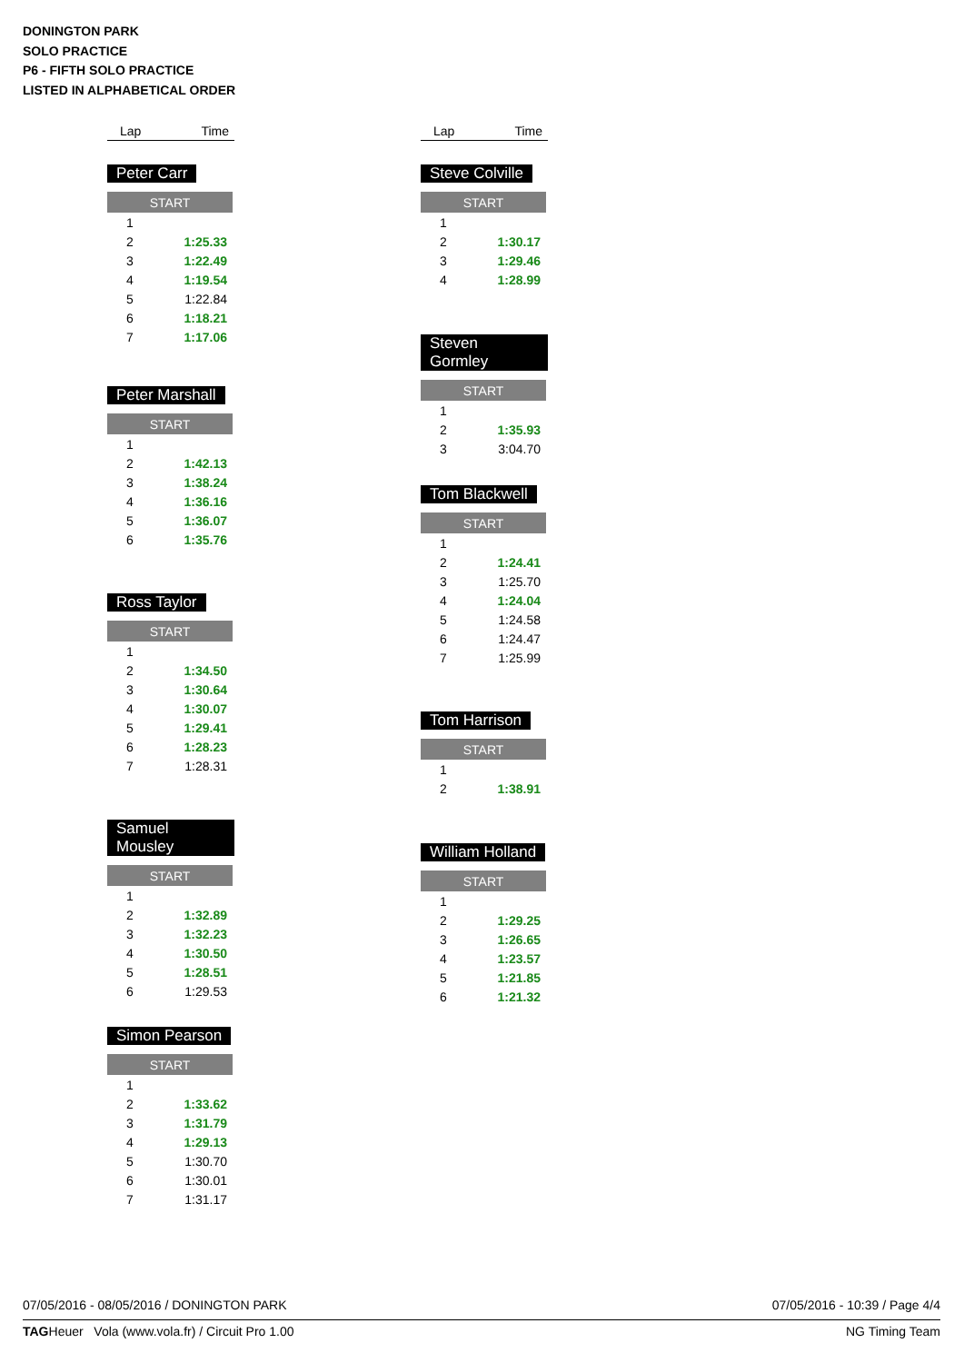DONINGTON PARK
SOLO PRACTICE
P6 - FIFTH SOLO PRACTICE
LISTED IN ALPHABETICAL ORDER
Lap Time
Peter Carr
| START | |
| --- | --- |
| 1 | |
| 2 | 1:25.33 |
| 3 | 1:22.49 |
| 4 | 1:19.54 |
| 5 | 1:22.84 |
| 6 | 1:18.21 |
| 7 | 1:17.06 |
Peter Marshall
| START | |
| --- | --- |
| 1 | |
| 2 | 1:42.13 |
| 3 | 1:38.24 |
| 4 | 1:36.16 |
| 5 | 1:36.07 |
| 6 | 1:35.76 |
Ross Taylor
| START | |
| --- | --- |
| 1 | |
| 2 | 1:34.50 |
| 3 | 1:30.64 |
| 4 | 1:30.07 |
| 5 | 1:29.41 |
| 6 | 1:28.23 |
| 7 | 1:28.31 |
Samuel Mousley
| START | |
| --- | --- |
| 1 | |
| 2 | 1:32.89 |
| 3 | 1:32.23 |
| 4 | 1:30.50 |
| 5 | 1:28.51 |
| 6 | 1:29.53 |
Simon Pearson
| START | |
| --- | --- |
| 1 | |
| 2 | 1:33.62 |
| 3 | 1:31.79 |
| 4 | 1:29.13 |
| 5 | 1:30.70 |
| 6 | 1:30.01 |
| 7 | 1:31.17 |
Lap Time
Steve Colville
| START | |
| --- | --- |
| 1 | |
| 2 | 1:30.17 |
| 3 | 1:29.46 |
| 4 | 1:28.99 |
Steven Gormley
| START | |
| --- | --- |
| 1 | |
| 2 | 1:35.93 |
| 3 | 3:04.70 |
Tom Blackwell
| START | |
| --- | --- |
| 1 | |
| 2 | 1:24.41 |
| 3 | 1:25.70 |
| 4 | 1:24.04 |
| 5 | 1:24.58 |
| 6 | 1:24.47 |
| 7 | 1:25.99 |
Tom Harrison
| START | |
| --- | --- |
| 1 | |
| 2 | 1:38.91 |
William Holland
| START | |
| --- | --- |
| 1 | |
| 2 | 1:29.25 |
| 3 | 1:26.65 |
| 4 | 1:23.57 |
| 5 | 1:21.85 |
| 6 | 1:21.32 |
07/05/2016 - 08/05/2016 / DONINGTON PARK 07/05/2016 - 10:39 / Page 4/4
TAGHeuer Vola (www.vola.fr) / Circuit Pro 1.00 NG Timing Team